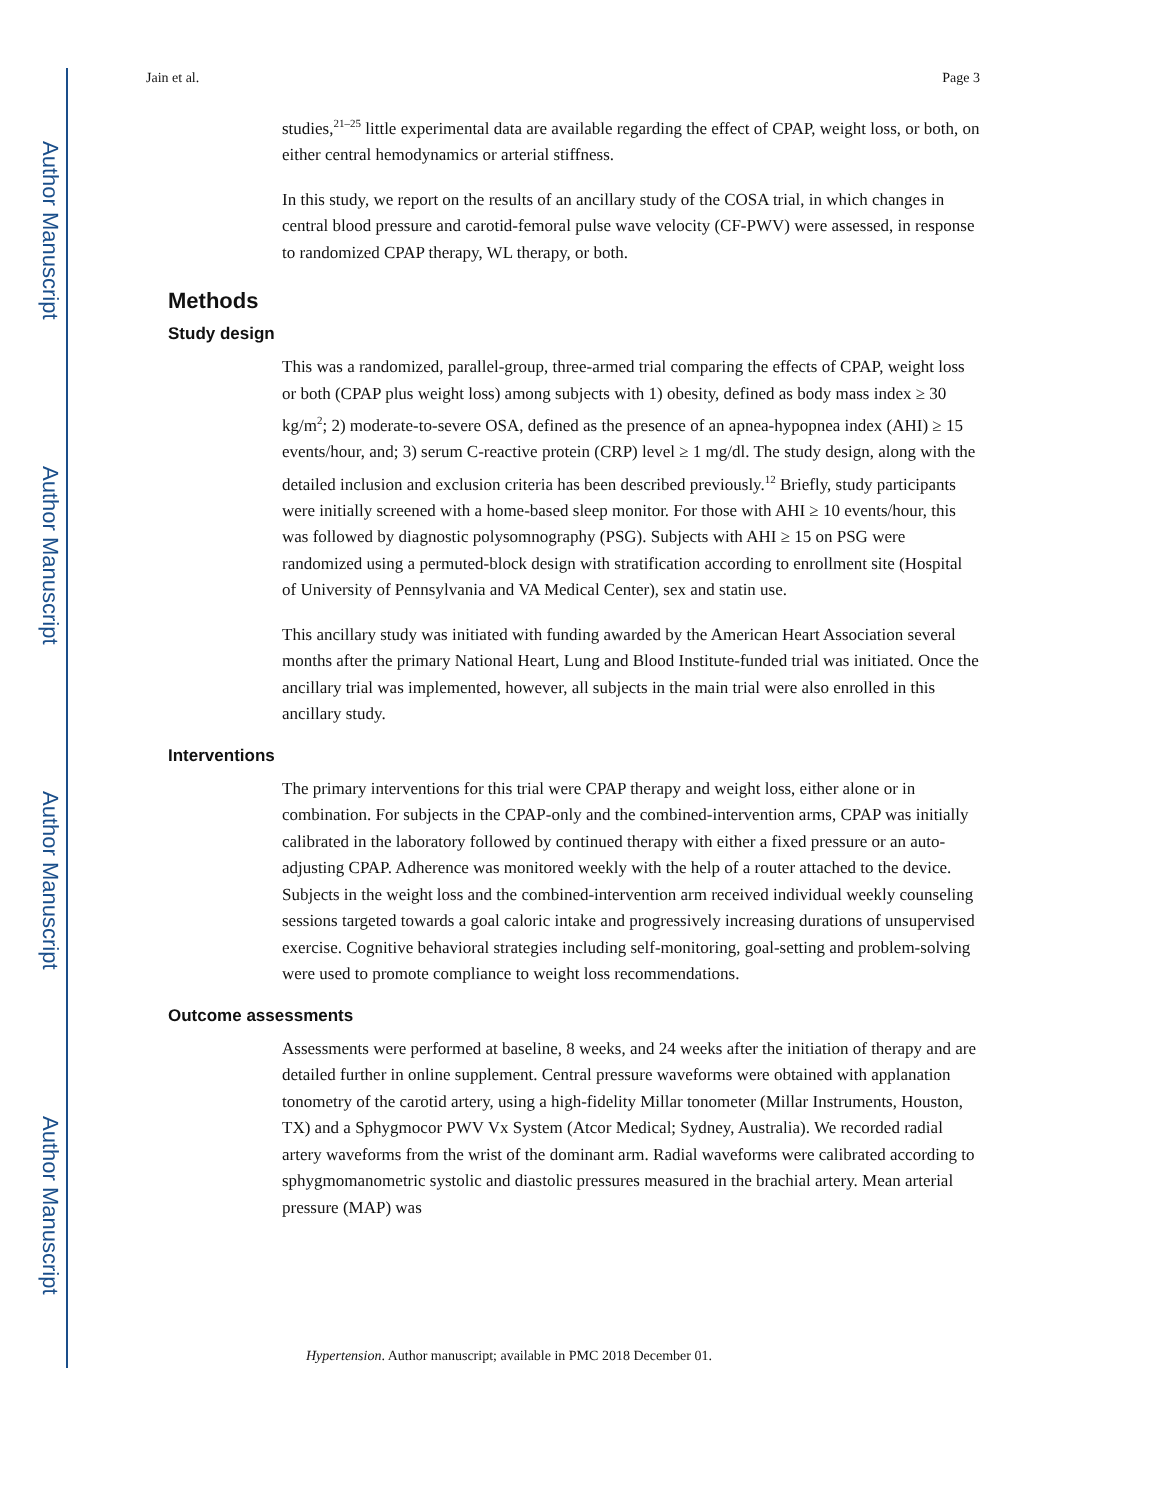Author Manuscript
Author Manuscript
Author Manuscript
Author Manuscript
Jain et al. Page 3
studies,<sup>21–25</sup> little experimental data are available regarding the effect of CPAP, weight loss, or both, on either central hemodynamics or arterial stiffness.
In this study, we report on the results of an ancillary study of the COSA trial, in which changes in central blood pressure and carotid-femoral pulse wave velocity (CF-PWV) were assessed, in response to randomized CPAP therapy, WL therapy, or both.
Methods
Study design
This was a randomized, parallel-group, three-armed trial comparing the effects of CPAP, weight loss or both (CPAP plus weight loss) among subjects with 1) obesity, defined as body mass index ≥ 30 kg/m<sup>2</sup>; 2) moderate-to-severe OSA, defined as the presence of an apnea-hypopnea index (AHI) ≥ 15 events/hour, and; 3) serum C-reactive protein (CRP) level ≥ 1 mg/dl. The study design, along with the detailed inclusion and exclusion criteria has been described previously.<sup>12</sup> Briefly, study participants were initially screened with a home-based sleep monitor. For those with AHI ≥ 10 events/hour, this was followed by diagnostic polysomnography (PSG). Subjects with AHI ≥ 15 on PSG were randomized using a permuted-block design with stratification according to enrollment site (Hospital of University of Pennsylvania and VA Medical Center), sex and statin use.
This ancillary study was initiated with funding awarded by the American Heart Association several months after the primary National Heart, Lung and Blood Institute-funded trial was initiated. Once the ancillary trial was implemented, however, all subjects in the main trial were also enrolled in this ancillary study.
Interventions
The primary interventions for this trial were CPAP therapy and weight loss, either alone or in combination. For subjects in the CPAP-only and the combined-intervention arms, CPAP was initially calibrated in the laboratory followed by continued therapy with either a fixed pressure or an auto-adjusting CPAP. Adherence was monitored weekly with the help of a router attached to the device. Subjects in the weight loss and the combined-intervention arm received individual weekly counseling sessions targeted towards a goal caloric intake and progressively increasing durations of unsupervised exercise. Cognitive behavioral strategies including self-monitoring, goal-setting and problem-solving were used to promote compliance to weight loss recommendations.
Outcome assessments
Assessments were performed at baseline, 8 weeks, and 24 weeks after the initiation of therapy and are detailed further in online supplement. Central pressure waveforms were obtained with applanation tonometry of the carotid artery, using a high-fidelity Millar tonometer (Millar Instruments, Houston, TX) and a Sphygmocor PWV Vx System (Atcor Medical; Sydney, Australia). We recorded radial artery waveforms from the wrist of the dominant arm. Radial waveforms were calibrated according to sphygmomanometric systolic and diastolic pressures measured in the brachial artery. Mean arterial pressure (MAP) was
Hypertension. Author manuscript; available in PMC 2018 December 01.